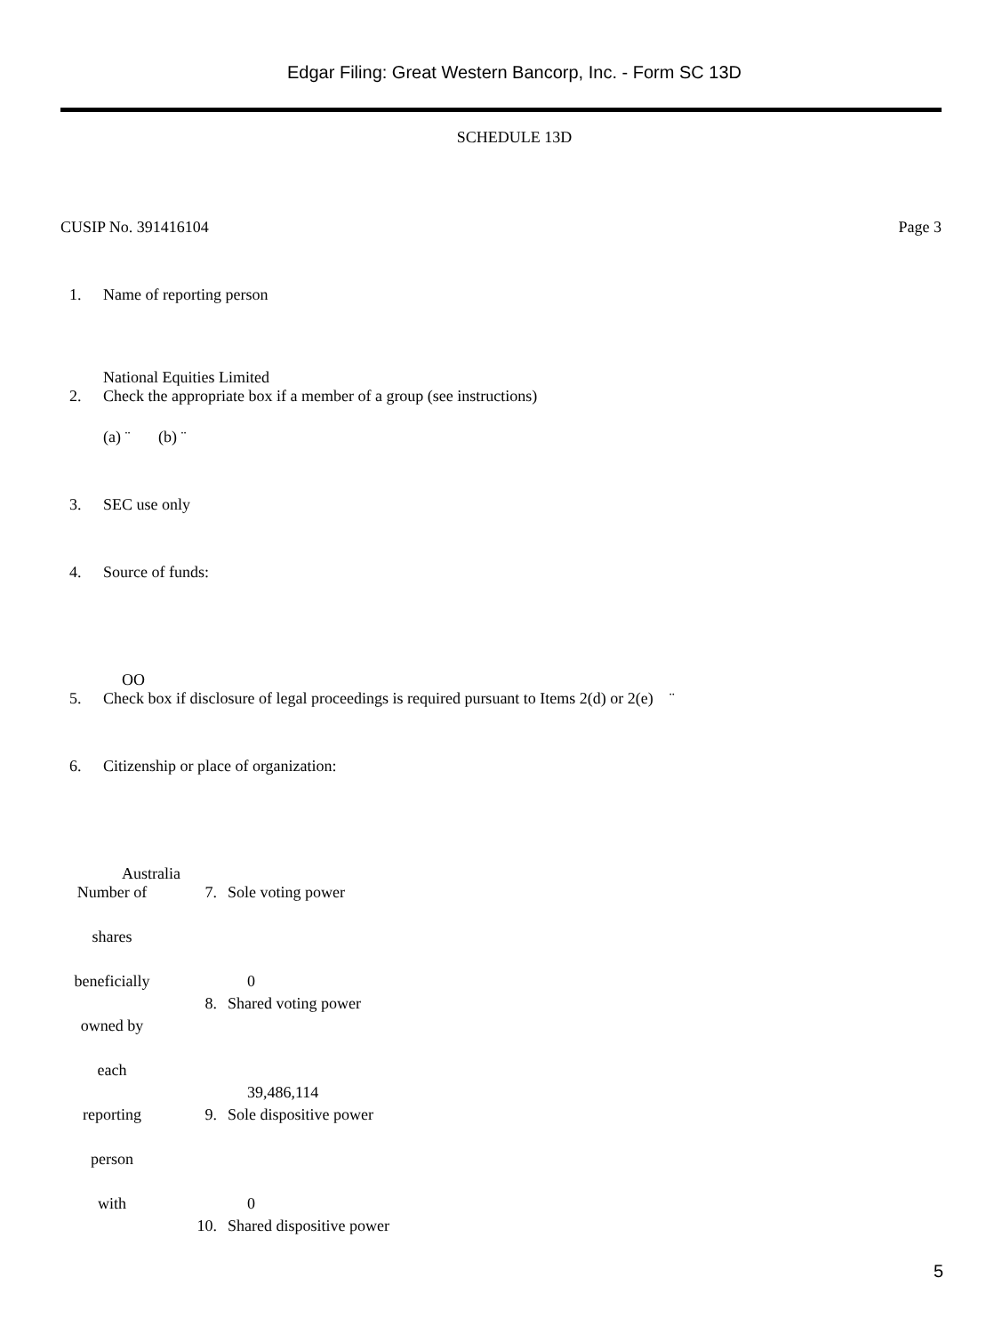Edgar Filing: Great Western Bancorp, Inc. - Form SC 13D
SCHEDULE 13D
CUSIP No. 391416104 Page 3
1. Name of reporting person
National Equities Limited
2. Check the appropriate box if a member of a group (see instructions)
(a) ¨ (b) ¨
3. SEC use only
4. Source of funds:
OO
5. Check box if disclosure of legal proceedings is required pursuant to Items 2(d) or 2(e) ¨
6. Citizenship or place of organization:
Australia
| Number of | 7. | Sole voting power |
| shares | | |
| beneficially | | 0 |
| | 8. | Shared voting power |
| owned by | | |
| each | | |
| | | 39,486,114 |
| reporting | 9. | Sole dispositive power |
| person | | |
| with | | 0 |
| | 10. | Shared dispositive power |
5